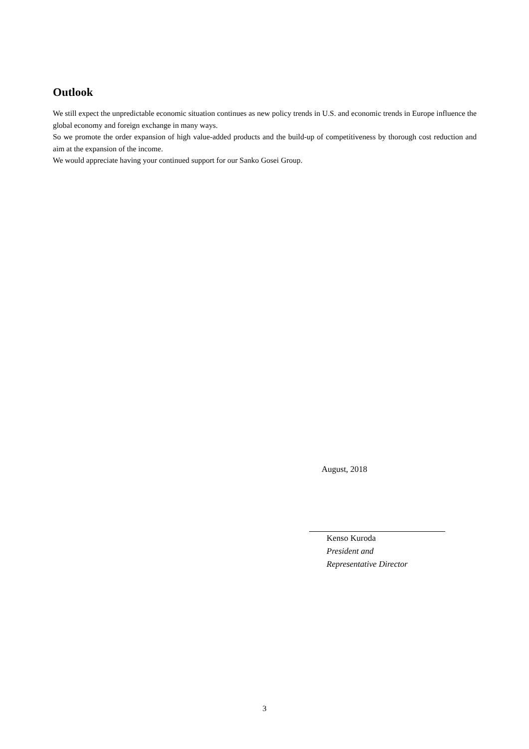Outlook
We still expect the unpredictable economic situation continues as new policy trends in U.S. and economic trends in Europe influence the global economy and foreign exchange in many ways.
So we promote the order expansion of high value-added products and the build-up of competitiveness by thorough cost reduction and aim at the expansion of the income.
We would appreciate having your continued support for our Sanko Gosei Group.
August, 2018
Kenso Kuroda
President and
Representative Director
3